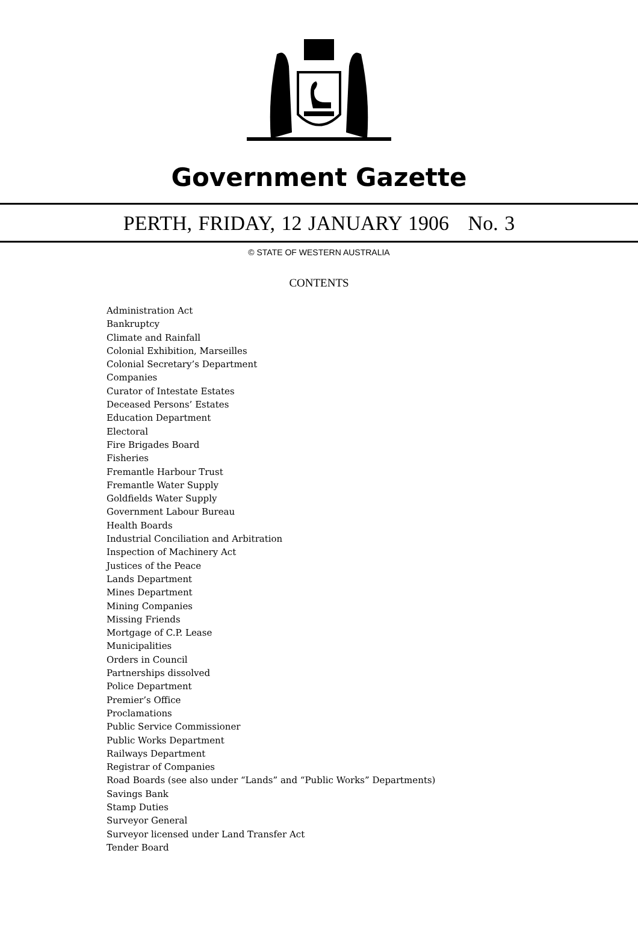Government Gazette
PERTH, FRIDAY, 12 JANUARY 1906 No. 3
© STATE OF WESTERN AUSTRALIA
CONTENTS
Administration Act
Bankruptcy
Climate and Rainfall
Colonial Exhibition, Marseilles
Colonial Secretary’s Department
Companies
Curator of Intestate Estates
Deceased Persons’ Estates
Education Department
Electoral
Fire Brigades Board
Fisheries
Fremantle Harbour Trust
Fremantle Water Supply
Goldfields Water Supply
Government Labour Bureau
Health Boards
Industrial Conciliation and Arbitration
Inspection of Machinery Act
Justices of the Peace
Lands Department
Mines Department
Mining Companies
Missing Friends
Mortgage of C.P. Lease
Municipalities
Orders in Council
Partnerships dissolved
Police Department
Premier’s Office
Proclamations
Public Service Commissioner
Public Works Department
Railways Department
Registrar of Companies
Road Boards (see also under “Lands” and “Public Works” Departments)
Savings Bank
Stamp Duties
Surveyor General
Surveyor licensed under Land Transfer Act
Tender Board